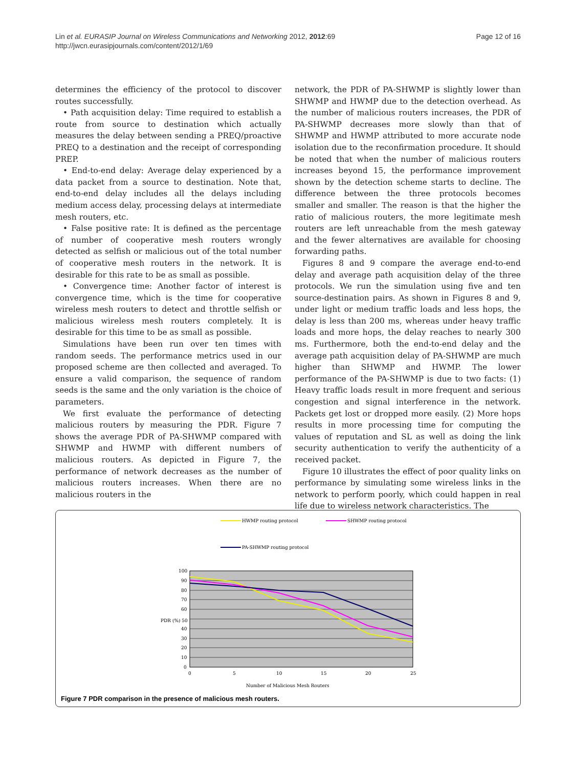Page 12 of 16 Lin et al. EURASIP Journal on Wireless Communications and Networking 2012, 2012:69
http://jwcn.eurasipjournals.com/content/2012/1/69
determines the efficiency of the protocol to discover routes successfully.
• Path acquisition delay: Time required to establish a route from source to destination which actually measures the delay between sending a PREQ/proactive PREQ to a destination and the receipt of corresponding PREP.
• End-to-end delay: Average delay experienced by a data packet from a source to destination. Note that, end-to-end delay includes all the delays including medium access delay, processing delays at intermediate mesh routers, etc.
• False positive rate: It is defined as the percentage of number of cooperative mesh routers wrongly detected as selfish or malicious out of the total number of cooperative mesh routers in the network. It is desirable for this rate to be as small as possible.
• Convergence time: Another factor of interest is convergence time, which is the time for cooperative wireless mesh routers to detect and throttle selfish or malicious wireless mesh routers completely. It is desirable for this time to be as small as possible.
Simulations have been run over ten times with random seeds. The performance metrics used in our proposed scheme are then collected and averaged. To ensure a valid comparison, the sequence of random seeds is the same and the only variation is the choice of parameters.
We first evaluate the performance of detecting malicious routers by measuring the PDR. Figure 7 shows the average PDR of PA-SHWMP compared with SHWMP and HWMP with different numbers of malicious routers. As depicted in Figure 7, the performance of network decreases as the number of malicious routers increases. When there are no malicious routers in the
network, the PDR of PA-SHWMP is slightly lower than SHWMP and HWMP due to the detection overhead. As the number of malicious routers increases, the PDR of PA-SHWMP decreases more slowly than that of SHWMP and HWMP attributed to more accurate node isolation due to the reconfirmation procedure. It should be noted that when the number of malicious routers increases beyond 15, the performance improvement shown by the detection scheme starts to decline. The difference between the three protocols becomes smaller and smaller. The reason is that the higher the ratio of malicious routers, the more legitimate mesh routers are left unreachable from the mesh gateway and the fewer alternatives are available for choosing forwarding paths.
Figures 8 and 9 compare the average end-to-end delay and average path acquisition delay of the three protocols. We run the simulation using five and ten source-destination pairs. As shown in Figures 8 and 9, under light or medium traffic loads and less hops, the delay is less than 200 ms, whereas under heavy traffic loads and more hops, the delay reaches to nearly 300 ms. Furthermore, both the end-to-end delay and the average path acquisition delay of PA-SHWMP are much higher than SHWMP and HWMP. The lower performance of the PA-SHWMP is due to two facts: (1) Heavy traffic loads result in more frequent and serious congestion and signal interference in the network. Packets get lost or dropped more easily. (2) More hops results in more processing time for computing the values of reputation and SL as well as doing the link security authentication to verify the authenticity of a received packet.
Figure 10 illustrates the effect of poor quality links on performance by simulating some wireless links in the network to perform poorly, which could happen in real life due to wireless network characteristics. The
HWMP routing protocol
SHWMP routing protocol
PA-SHWMP routing protocol
100
90
80
70
60
PDR (%) 50
40
30
20
10
0
0
5
10
15
20
25
Number of Malicious Mesh Routers
Figure 7 PDR comparison in the presence of malicious mesh routers.